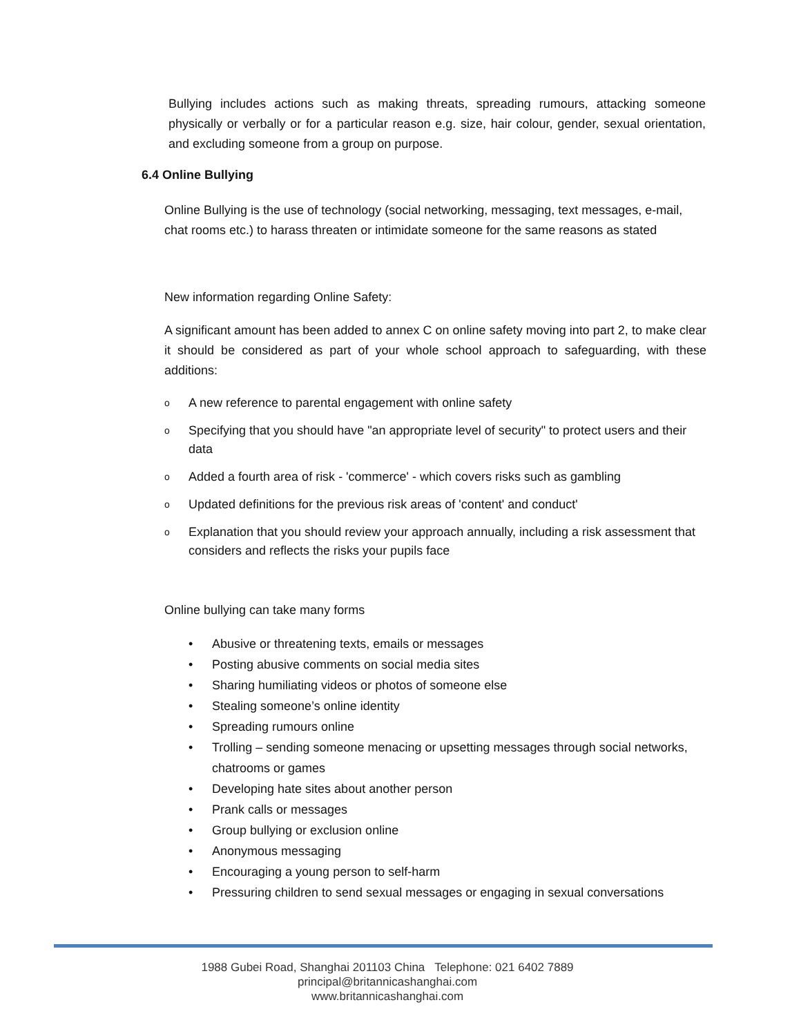Bullying includes actions such as making threats, spreading rumours, attacking someone physically or verbally or for a particular reason e.g. size, hair colour, gender, sexual orientation, and excluding someone from a group on purpose.
6.4 Online Bullying
Online Bullying is the use of technology (social networking, messaging, text messages, e-mail, chat rooms etc.) to harass threaten or intimidate someone for the same reasons as stated
New information regarding Online Safety:
A significant amount has been added to annex C on online safety moving into part 2, to make clear it should be considered as part of your whole school approach to safeguarding, with these additions:
o A new reference to parental engagement with online safety
o Specifying that you should have "an appropriate level of security" to protect users and their data
o Added a fourth area of risk - 'commerce' - which covers risks such as gambling
o Updated definitions for the previous risk areas of 'content' and conduct'
o Explanation that you should review your approach annually, including a risk assessment that considers and reflects the risks your pupils face
Online bullying can take many forms
• Abusive or threatening texts, emails or messages
• Posting abusive comments on social media sites
• Sharing humiliating videos or photos of someone else
• Stealing someone’s online identity
• Spreading rumours online
• Trolling – sending someone menacing or upsetting messages through social networks, chatrooms or games
• Developing hate sites about another person
• Prank calls or messages
• Group bullying or exclusion online
• Anonymous messaging
• Encouraging a young person to self-harm
• Pressuring children to send sexual messages or engaging in sexual conversations
1988 Gubei Road, Shanghai 201103 China Telephone: 021 6402 7889
principal@britannicashanghai.com
www.britannicashanghai.com